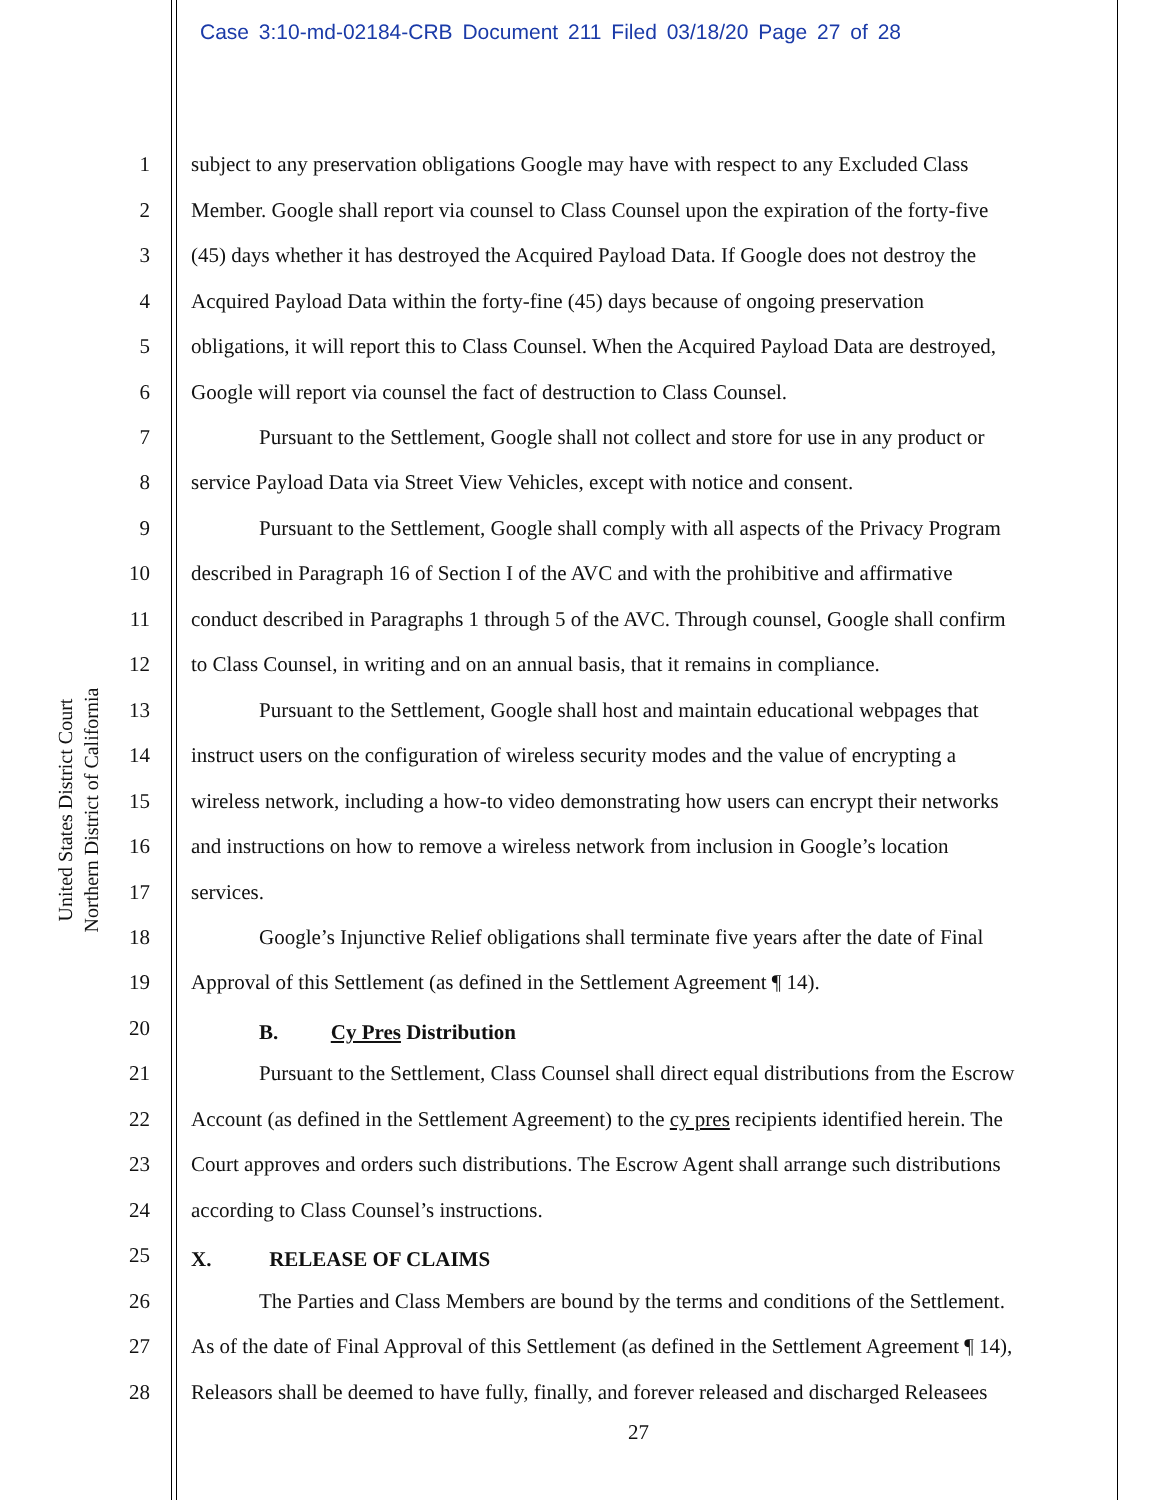Case 3:10-md-02184-CRB Document 211 Filed 03/18/20 Page 27 of 28
United States District Court
Northern District of California
1 subject to any preservation obligations Google may have with respect to any Excluded Class
2 Member. Google shall report via counsel to Class Counsel upon the expiration of the forty-five
3 (45) days whether it has destroyed the Acquired Payload Data. If Google does not destroy the
4 Acquired Payload Data within the forty-fine (45) days because of ongoing preservation
5 obligations, it will report this to Class Counsel. When the Acquired Payload Data are destroyed,
6 Google will report via counsel the fact of destruction to Class Counsel.
7 Pursuant to the Settlement, Google shall not collect and store for use in any product or
8 service Payload Data via Street View Vehicles, except with notice and consent.
9 Pursuant to the Settlement, Google shall comply with all aspects of the Privacy Program
10 described in Paragraph 16 of Section I of the AVC and with the prohibitive and affirmative
11 conduct described in Paragraphs 1 through 5 of the AVC. Through counsel, Google shall confirm
12 to Class Counsel, in writing and on an annual basis, that it remains in compliance.
13 Pursuant to the Settlement, Google shall host and maintain educational webpages that
14 instruct users on the configuration of wireless security modes and the value of encrypting a
15 wireless network, including a how-to video demonstrating how users can encrypt their networks
16 and instructions on how to remove a wireless network from inclusion in Google’s location
17 services.
18 Google’s Injunctive Relief obligations shall terminate five years after the date of Final
19 Approval of this Settlement (as defined in the Settlement Agreement ¶ 14).
20 B. Cy Pres Distribution
21 Pursuant to the Settlement, Class Counsel shall direct equal distributions from the Escrow
22 Account (as defined in the Settlement Agreement) to the cy pres recipients identified herein. The
23 Court approves and orders such distributions. The Escrow Agent shall arrange such distributions
24 according to Class Counsel’s instructions.
25 X. RELEASE OF CLAIMS
26 The Parties and Class Members are bound by the terms and conditions of the Settlement.
27 As of the date of Final Approval of this Settlement (as defined in the Settlement Agreement ¶ 14),
28 Releasors shall be deemed to have fully, finally, and forever released and discharged Releasees
27